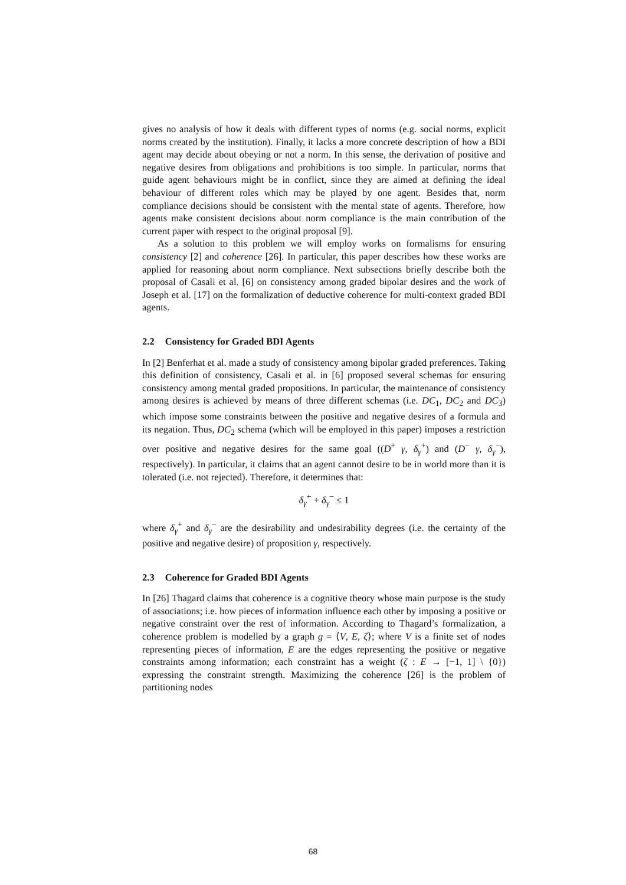gives no analysis of how it deals with different types of norms (e.g. social norms, explicit norms created by the institution). Finally, it lacks a more concrete description of how a BDI agent may decide about obeying or not a norm. In this sense, the derivation of positive and negative desires from obligations and prohibitions is too simple. In particular, norms that guide agent behaviours might be in conflict, since they are aimed at defining the ideal behaviour of different roles which may be played by one agent. Besides that, norm compliance decisions should be consistent with the mental state of agents. Therefore, how agents make consistent decisions about norm compliance is the main contribution of the current paper with respect to the original proposal [9].
As a solution to this problem we will employ works on formalisms for ensuring consistency [2] and coherence [26]. In particular, this paper describes how these works are applied for reasoning about norm compliance. Next subsections briefly describe both the proposal of Casali et al. [6] on consistency among graded bipolar desires and the work of Joseph et al. [17] on the formalization of deductive coherence for multi-context graded BDI agents.
2.2 Consistency for Graded BDI Agents
In [2] Benferhat et al. made a study of consistency among bipolar graded preferences. Taking this definition of consistency, Casali et al. in [6] proposed several schemas for ensuring consistency among mental graded propositions. In particular, the maintenance of consistency among desires is achieved by means of three different schemas (i.e. DC<sub>1</sub>, DC<sub>2</sub> and DC<sub>3</sub>) which impose some constraints between the positive and negative desires of a formula and its negation. Thus, DC<sub>2</sub> schema (which will be employed in this paper) imposes a restriction over positive and negative desires for the same goal ((D<sup>+</sup> γ, δ<sub>γ</sub><sup>+</sup>) and (D<sup>−</sup> γ, δ<sub>γ</sub><sup>−</sup>), respectively). In particular, it claims that an agent cannot desire to be in world more than it is tolerated (i.e. not rejected). Therefore, it determines that:
δ<sub>γ</sub><sup>+</sup> + δ<sub>γ</sub><sup>−</sup> ≤ 1
where δ<sub>γ</sub><sup>+</sup> and δ<sub>γ</sub><sup>−</sup> are the desirability and undesirability degrees (i.e. the certainty of the positive and negative desire) of proposition γ, respectively.
2.3 Coherence for Graded BDI Agents
In [26] Thagard claims that coherence is a cognitive theory whose main purpose is the study of associations; i.e. how pieces of information influence each other by imposing a positive or negative constraint over the rest of information. According to Thagard’s formalization, a coherence problem is modelled by a graph g = ⟨V, E, ζ⟩; where V is a finite set of nodes representing pieces of information, E are the edges representing the positive or negative constraints among information; each constraint has a weight (ζ : E → [−1, 1] \ {0}) expressing the constraint strength. Maximizing the coherence [26] is the problem of partitioning nodes
68